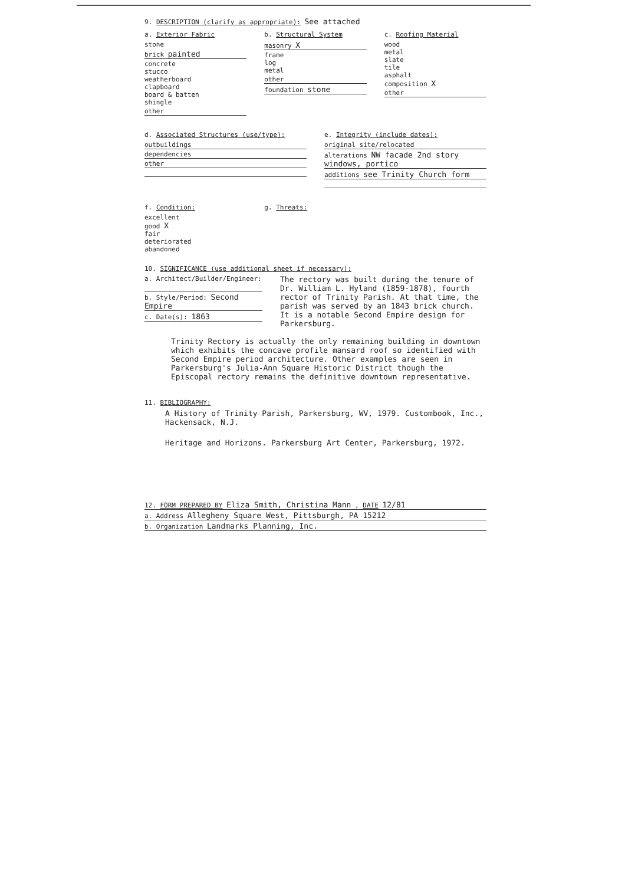9. DESCRIPTION (clarify as appropriate): See attached
a. Exterior Fabric
stone
brick painted
concrete
stucco
weatherboard
clapboard
board & batten
shingle
other
b. Structural System
masonry X
frame
log
metal
other
foundation stone
c. Roofing Material
wood
metal
slate
tile
asphalt
composition X
other
d. Associated Structures (use/type):
outbuildings
dependencies
other
e. Integrity (include dates):
original site/relocated
alterations NW facade 2nd story windows, portico
additions see Trinity Church form
f. Condition:
excellent
good X
fair
deteriorated
abandoned
g. Threats:
10. SIGNIFICANCE (use additional sheet if necessary):
a. Architect/Builder/Engineer:
b. Style/Period: Second Empire
c. Date(s): 1863
The rectory was built during the tenure of Dr. William L. Hyland (1859-1878), fourth rector of Trinity Parish. At that time, the parish was served by an 1843 brick church. It is a notable Second Empire design for Parkersburg.
Trinity Rectory is actually the only remaining building in downtown which exhibits the concave profile mansard roof so identified with Second Empire period architecture. Other examples are seen in Parkersburg's Julia-Ann Square Historic District though the Episcopal rectory remains the definitive downtown representative.
11. BIBLIOGRAPHY:
A History of Trinity Parish, Parkersburg, WV, 1979. Custombook, Inc., Hackensack, N.J.
Heritage and Horizons. Parkersburg Art Center, Parkersburg, 1972.
12. FORM PREPARED BY Eliza Smith, Christina Mann , DATE 12/81
a. Address Allegheny Square West, Pittsburgh, PA 15212
b. Organization Landmarks Planning, Inc.